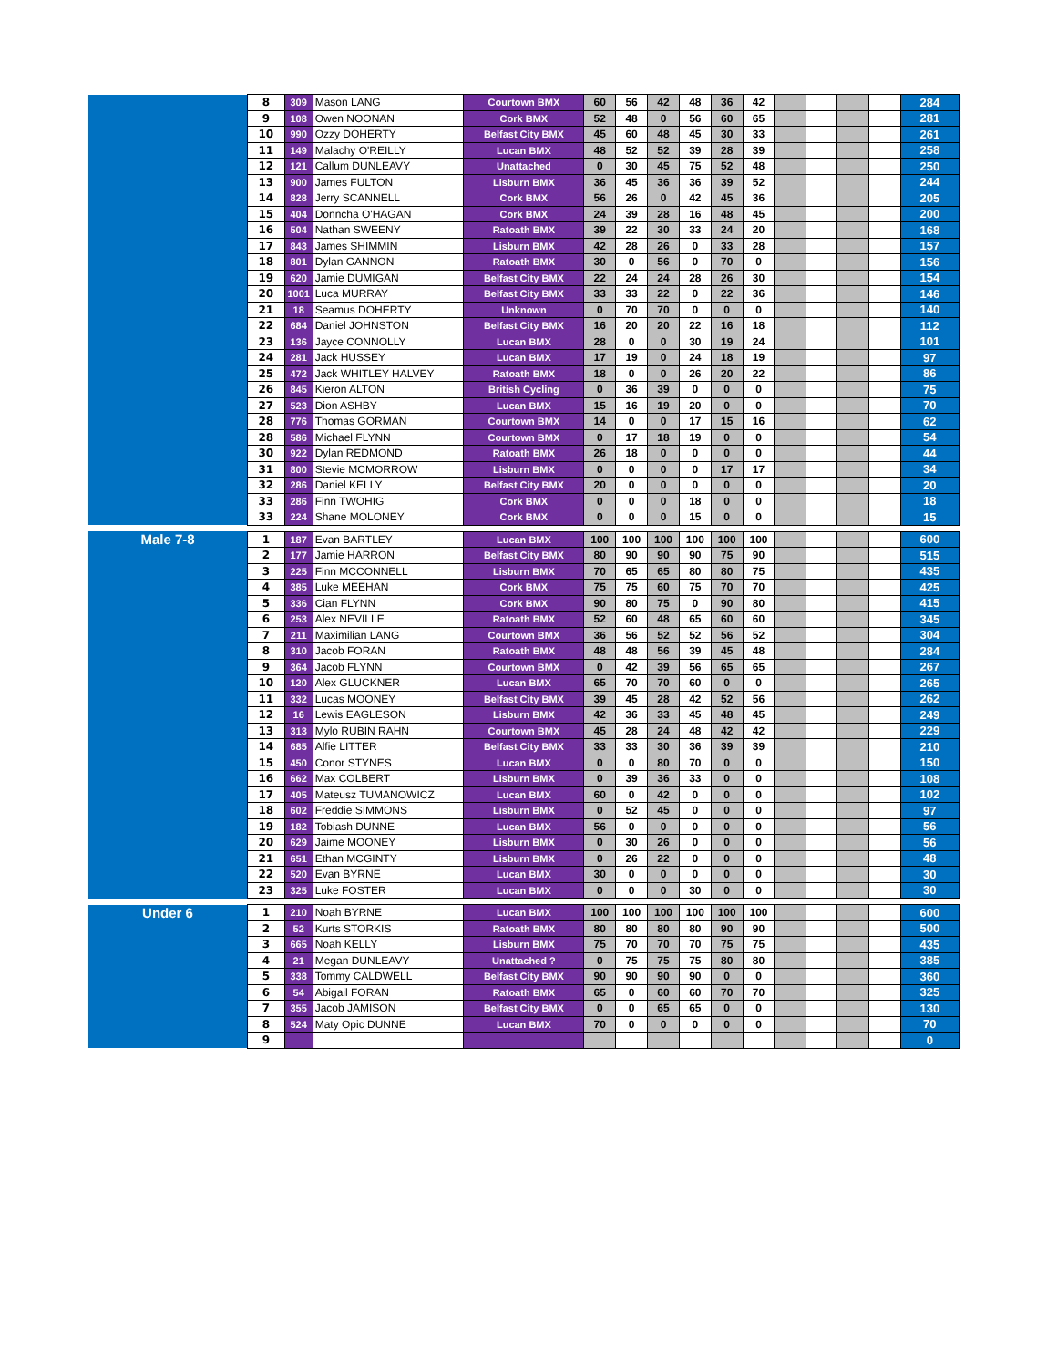| | 8 | 309 | Mason LANG | Courtown BMX | 60 | 56 | 42 | 48 | 36 | 42 | | | | | 284 |
| | 9 | 108 | Owen NOONAN | Cork BMX | 52 | 48 | 0 | 56 | 60 | 65 | | | | | 281 |
| | 10 | 990 | Ozzy DOHERTY | Belfast City BMX | 45 | 60 | 48 | 45 | 30 | 33 | | | | | 261 |
| | 11 | 149 | Malachy O'REILLY | Lucan BMX | 48 | 52 | 52 | 39 | 28 | 39 | | | | | 258 |
| | 12 | 121 | Callum DUNLEAVY | Unattached | 0 | 30 | 45 | 75 | 52 | 48 | | | | | 250 |
| | 13 | 900 | James FULTON | Lisburn BMX | 36 | 45 | 36 | 36 | 39 | 52 | | | | | 244 |
| | 14 | 828 | Jerry SCANNELL | Cork BMX | 56 | 26 | 0 | 42 | 45 | 36 | | | | | 205 |
| | 15 | 404 | Donncha O'HAGAN | Cork BMX | 24 | 39 | 28 | 16 | 48 | 45 | | | | | 200 |
| | 16 | 504 | Nathan SWEENY | Ratoath BMX | 39 | 22 | 30 | 33 | 24 | 20 | | | | | 168 |
| | 17 | 843 | James SHIMMIN | Lisburn BMX | 42 | 28 | 26 | 0 | 33 | 28 | | | | | 157 |
| | 18 | 801 | Dylan GANNON | Ratoath BMX | 30 | 0 | 56 | 0 | 70 | 0 | | | | | 156 |
| | 19 | 620 | Jamie DUMIGAN | Belfast City BMX | 22 | 24 | 24 | 28 | 26 | 30 | | | | | 154 |
| | 20 | 1001 | Luca MURRAY | Belfast City BMX | 33 | 33 | 22 | 0 | 22 | 36 | | | | | 146 |
| | 21 | 18 | Seamus DOHERTY | Unknown | 0 | 70 | 70 | 0 | 0 | 0 | | | | | 140 |
| | 22 | 684 | Daniel JOHNSTON | Belfast City BMX | 16 | 20 | 20 | 22 | 16 | 18 | | | | | 112 |
| | 23 | 136 | Jayce CONNOLLY | Lucan BMX | 28 | 0 | 0 | 30 | 19 | 24 | | | | | 101 |
| | 24 | 281 | Jack HUSSEY | Lucan BMX | 17 | 19 | 0 | 24 | 18 | 19 | | | | | 97 |
| | 25 | 472 | Jack WHITLEY HALVEY | Ratoath BMX | 18 | 0 | 0 | 26 | 20 | 22 | | | | | 86 |
| | 26 | 845 | Kieron ALTON | British Cycling | 0 | 36 | 39 | 0 | 0 | 0 | | | | | 75 |
| | 27 | 523 | Dion ASHBY | Lucan BMX | 15 | 16 | 19 | 20 | 0 | 0 | | | | | 70 |
| | 28 | 776 | Thomas GORMAN | Courtown BMX | 14 | 0 | 0 | 17 | 15 | 16 | | | | | 62 |
| | 28 | 586 | Michael FLYNN | Courtown BMX | 0 | 17 | 18 | 19 | 0 | 0 | | | | | 54 |
| | 30 | 922 | Dylan REDMOND | Ratoath BMX | 26 | 18 | 0 | 0 | 0 | 0 | | | | | 44 |
| | 31 | 800 | Stevie MCMORROW | Lisburn BMX | 0 | 0 | 0 | 0 | 17 | 17 | | | | | 34 |
| | 32 | 286 | Daniel KELLY | Belfast City BMX | 20 | 0 | 0 | 0 | 0 | 0 | | | | | 20 |
| | 33 | 286 | Finn TWOHIG | Cork BMX | 0 | 0 | 0 | 18 | 0 | 0 | | | | | 18 |
| | 33 | 224 | Shane MOLONEY | Cork BMX | 0 | 0 | 0 | 15 | 0 | 0 | | | | | 15 |
| Male 7-8 | 1 | 187 | Evan BARTLEY | Lucan BMX | 100 | 100 | 100 | 100 | 100 | 100 | | | | | 600 |
| | 2 | 177 | Jamie HARRON | Belfast City BMX | 80 | 90 | 90 | 90 | 75 | 90 | | | | | 515 |
| | 3 | 225 | Finn MCCONNELL | Lisburn BMX | 70 | 65 | 65 | 80 | 80 | 75 | | | | | 435 |
| | 4 | 385 | Luke MEEHAN | Cork BMX | 75 | 75 | 60 | 75 | 70 | 70 | | | | | 425 |
| | 5 | 336 | Cian FLYNN | Cork BMX | 90 | 80 | 75 | 0 | 90 | 80 | | | | | 415 |
| | 6 | 253 | Alex NEVILLE | Ratoath BMX | 52 | 60 | 48 | 65 | 60 | 60 | | | | | 345 |
| | 7 | 211 | Maximilian LANG | Courtown BMX | 36 | 56 | 52 | 52 | 56 | 52 | | | | | 304 |
| | 8 | 310 | Jacob FORAN | Ratoath BMX | 48 | 48 | 56 | 39 | 45 | 48 | | | | | 284 |
| | 9 | 364 | Jacob FLYNN | Courtown BMX | 0 | 42 | 39 | 56 | 65 | 65 | | | | | 267 |
| | 10 | 120 | Alex GLUCKNER | Lucan BMX | 65 | 70 | 70 | 60 | 0 | 0 | | | | | 265 |
| | 11 | 332 | Lucas MOONEY | Belfast City BMX | 39 | 45 | 28 | 42 | 52 | 56 | | | | | 262 |
| | 12 | 16 | Lewis EAGLESON | Lisburn BMX | 42 | 36 | 33 | 45 | 48 | 45 | | | | | 249 |
| | 13 | 313 | Mylo RUBIN RAHN | Courtown BMX | 45 | 28 | 24 | 48 | 42 | 42 | | | | | 229 |
| | 14 | 685 | Alfie LITTER | Belfast City BMX | 33 | 33 | 30 | 36 | 39 | 39 | | | | | 210 |
| | 15 | 450 | Conor STYNES | Lucan BMX | 0 | 0 | 80 | 70 | 0 | 0 | | | | | 150 |
| | 16 | 662 | Max COLBERT | Lisburn BMX | 0 | 39 | 36 | 33 | 0 | 0 | | | | | 108 |
| | 17 | 405 | Mateusz TUMANOWICZ | Lucan BMX | 60 | 0 | 42 | 0 | 0 | 0 | | | | | 102 |
| | 18 | 602 | Freddie SIMMONS | Lisburn BMX | 0 | 52 | 45 | 0 | 0 | 0 | | | | | 97 |
| | 19 | 182 | Tobiash DUNNE | Lucan BMX | 56 | 0 | 0 | 0 | 0 | 0 | | | | | 56 |
| | 20 | 629 | Jaime MOONEY | Lisburn BMX | 0 | 30 | 26 | 0 | 0 | 0 | | | | | 56 |
| | 21 | 651 | Ethan MCGINTY | Lisburn BMX | 0 | 26 | 22 | 0 | 0 | 0 | | | | | 48 |
| | 22 | 520 | Evan BYRNE | Lucan BMX | 30 | 0 | 0 | 0 | 0 | 0 | | | | | 30 |
| | 23 | 325 | Luke FOSTER | Lucan BMX | 0 | 0 | 0 | 30 | 0 | 0 | | | | | 30 |
| Under 6 | 1 | 210 | Noah BYRNE | Lucan BMX | 100 | 100 | 100 | 100 | 100 | 100 | | | | | 600 |
| | 2 | 52 | Kurts STORKIS | Ratoath BMX | 80 | 80 | 80 | 80 | 90 | 90 | | | | | 500 |
| | 3 | 665 | Noah KELLY | Lisburn BMX | 75 | 70 | 70 | 70 | 75 | 75 | | | | | 435 |
| | 4 | 21 | Megan DUNLEAVY | Unattached ? | 0 | 75 | 75 | 75 | 80 | 80 | | | | | 385 |
| | 5 | 338 | Tommy CALDWELL | Belfast City BMX | 90 | 90 | 90 | 90 | 0 | 0 | | | | | 360 |
| | 6 | 54 | Abigail FORAN | Ratoath BMX | 65 | 0 | 60 | 60 | 70 | 70 | | | | | 325 |
| | 7 | 355 | Jacob JAMISON | Belfast City BMX | 0 | 0 | 65 | 65 | 0 | 0 | | | | | 130 |
| | 8 | 524 | Maty Opic DUNNE | Lucan BMX | 70 | 0 | 0 | 0 | 0 | 0 | | | | | 70 |
| | 9 | | | | | | | | | | | | | | 0 |